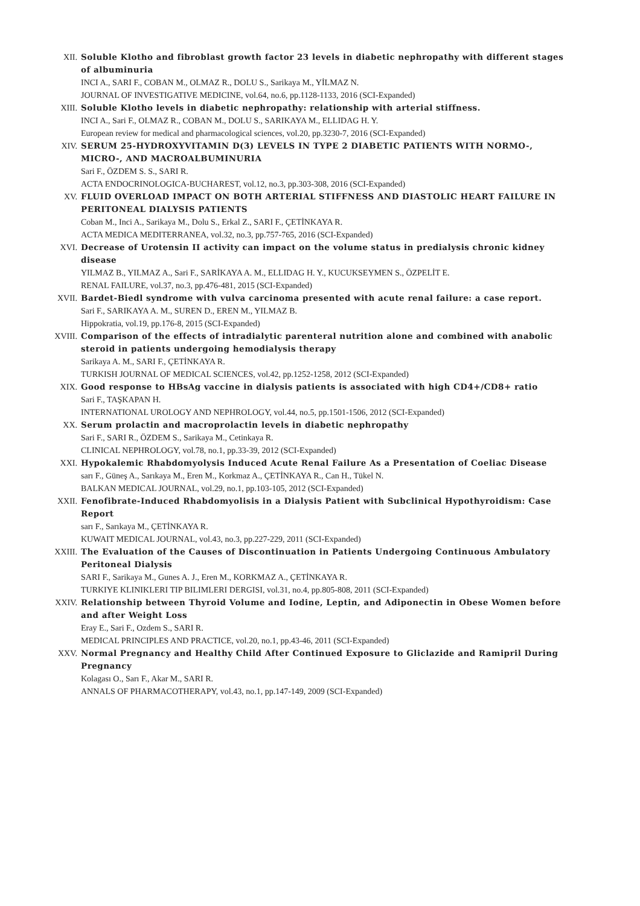XII. Soluble Klotho and fibroblast growth factor 23 levels in diabetic nephropathy with different stages of albuminuria
INCI A., SARI F., COBAN M., OLMAZ R., DOLU S., Sarikaya M., YİLMAZ N.
JOURNAL OF INVESTIGATIVE MEDICINE, vol.64, no.6, pp.1128-1133, 2016 (SCI-Expanded)
XIII. Soluble Klotho levels in diabetic nephropathy: relationship with arterial stiffness.
INCI A., Sari F., OLMAZ R., COBAN M., DOLU S., SARIKAYA M., ELLIDAG H. Y.
European review for medical and pharmacological sciences, vol.20, pp.3230-7, 2016 (SCI-Expanded)
XIV. SERUM 25-HYDROXYVITAMIN D(3) LEVELS IN TYPE 2 DIABETIC PATIENTS WITH NORMO-, MICRO-, AND MACROALBUMINURIA
Sari F., ÖZDEM S. S., SARI R.
ACTA ENDOCRINOLOGICA-BUCHAREST, vol.12, no.3, pp.303-308, 2016 (SCI-Expanded)
XV. FLUID OVERLOAD IMPACT ON BOTH ARTERIAL STIFFNESS AND DIASTOLIC HEART FAILURE IN PERITONEAL DIALYSIS PATIENTS
Coban M., Inci A., Sarikaya M., Dolu S., Erkal Z., SARI F., ÇETİNKAYA R.
ACTA MEDICA MEDITERRANEA, vol.32, no.3, pp.757-765, 2016 (SCI-Expanded)
XVI. Decrease of Urotensin II activity can impact on the volume status in predialysis chronic kidney disease
YILMAZ B., YILMAZ A., Sari F., SARİKAYA A. M., ELLIDAG H. Y., KUCUKSEYMEN S., ÖZPELİT E.
RENAL FAILURE, vol.37, no.3, pp.476-481, 2015 (SCI-Expanded)
XVII. Bardet-Biedl syndrome with vulva carcinoma presented with acute renal failure: a case report.
Sari F., SARIKAYA A. M., SUREN D., EREN M., YILMAZ B.
Hippokratia, vol.19, pp.176-8, 2015 (SCI-Expanded)
XVIII. Comparison of the effects of intradialytic parenteral nutrition alone and combined with anabolic steroid in patients undergoing hemodialysis therapy
Sarikaya A. M., SARI F., ÇETİNKAYA R.
TURKISH JOURNAL OF MEDICAL SCIENCES, vol.42, pp.1252-1258, 2012 (SCI-Expanded)
XIX. Good response to HBsAg vaccine in dialysis patients is associated with high CD4+/CD8+ ratio
Sari F., TAŞKAPAN H.
INTERNATIONAL UROLOGY AND NEPHROLOGY, vol.44, no.5, pp.1501-1506, 2012 (SCI-Expanded)
XX. Serum prolactin and macroprolactin levels in diabetic nephropathy
Sari F., SARI R., ÖZDEM S., Sarikaya M., Cetinkaya R.
CLINICAL NEPHROLOGY, vol.78, no.1, pp.33-39, 2012 (SCI-Expanded)
XXI. Hypokalemic Rhabdomyolysis Induced Acute Renal Failure As a Presentation of Coeliac Disease
sarı F., Güneş A., Sarıkaya M., Eren M., Korkmaz A., ÇETİNKAYA R., Can H., Tükel N.
BALKAN MEDICAL JOURNAL, vol.29, no.1, pp.103-105, 2012 (SCI-Expanded)
XXII. Fenofibrate-Induced Rhabdomyolisis in a Dialysis Patient with Subclinical Hypothyroidism: Case Report
sarı F., Sarıkaya M., ÇETİNKAYA R.
KUWAIT MEDICAL JOURNAL, vol.43, no.3, pp.227-229, 2011 (SCI-Expanded)
XXIII. The Evaluation of the Causes of Discontinuation in Patients Undergoing Continuous Ambulatory Peritoneal Dialysis
SARI F., Sarikaya M., Gunes A. J., Eren M., KORKMAZ A., ÇETİNKAYA R.
TURKIYE KLINIKLERI TIP BILIMLERI DERGISI, vol.31, no.4, pp.805-808, 2011 (SCI-Expanded)
XXIV. Relationship between Thyroid Volume and Iodine, Leptin, and Adiponectin in Obese Women before and after Weight Loss
Eray E., Sari F., Ozdem S., SARI R.
MEDICAL PRINCIPLES AND PRACTICE, vol.20, no.1, pp.43-46, 2011 (SCI-Expanded)
XXV. Normal Pregnancy and Healthy Child After Continued Exposure to Gliclazide and Ramipril During Pregnancy
Kolagası O., Sarı F., Akar M., SARI R.
ANNALS OF PHARMACOTHERAPY, vol.43, no.1, pp.147-149, 2009 (SCI-Expanded)